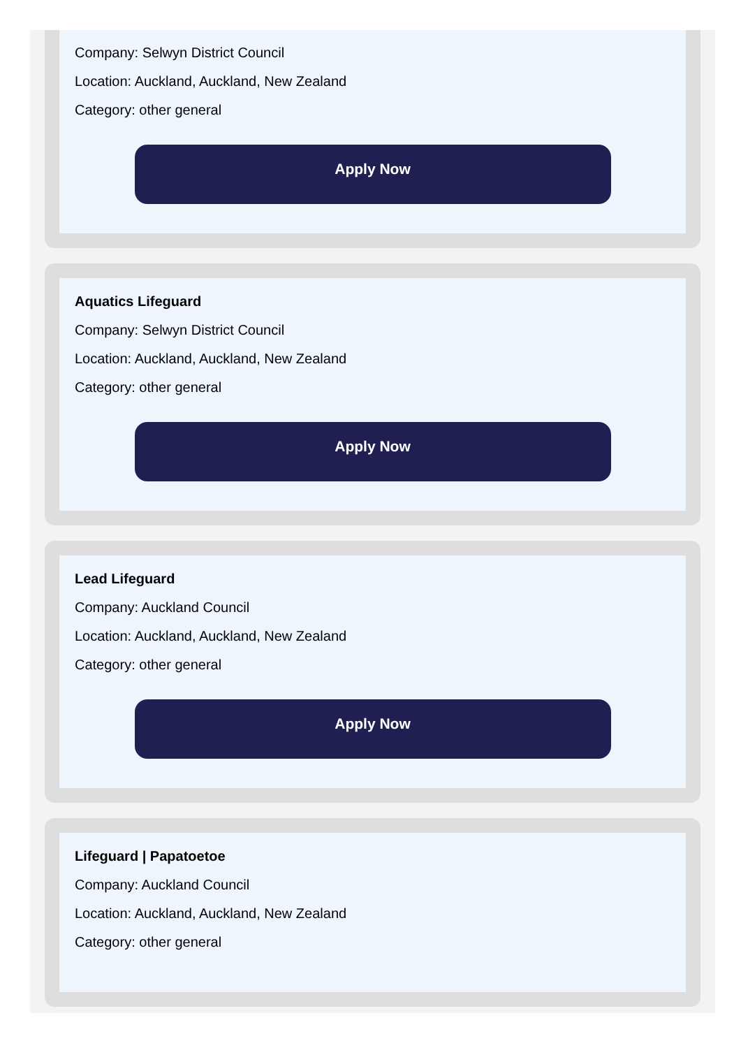Company: Selwyn District Council
Location: Auckland, Auckland, New Zealand
Category: other general
Apply Now
Aquatics Lifeguard
Company: Selwyn District Council
Location: Auckland, Auckland, New Zealand
Category: other general
Apply Now
Lead Lifeguard
Company: Auckland Council
Location: Auckland, Auckland, New Zealand
Category: other general
Apply Now
Lifeguard | Papatoetoe
Company: Auckland Council
Location: Auckland, Auckland, New Zealand
Category: other general